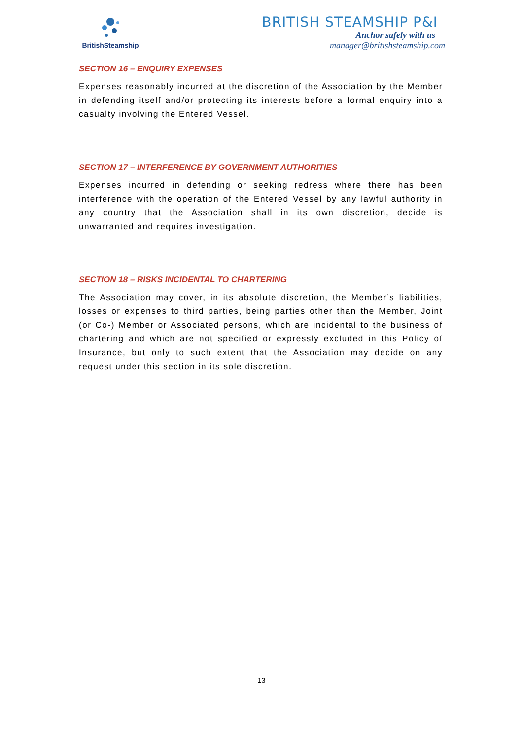BritishSteamship
BRITISH STEAMSHIP P&I
Anchor safely with us
manager@britishsteamship.com
SECTION 16 – ENQUIRY EXPENSES
Expenses reasonably incurred at the discretion of the Association by the Member in defending itself and/or protecting its interests before a formal enquiry into a casualty involving the Entered Vessel.
SECTION 17 – INTERFERENCE BY GOVERNMENT AUTHORITIES
Expenses incurred in defending or seeking redress where there has been interference with the operation of the Entered Vessel by any lawful authority in any country that the Association shall in its own discretion, decide is unwarranted and requires investigation.
SECTION 18 – RISKS INCIDENTAL TO CHARTERING
The Association may cover, in its absolute discretion, the Member’s liabilities, losses or expenses to third parties, being parties other than the Member, Joint (or Co-) Member or Associated persons, which are incidental to the business of chartering and which are not specified or expressly excluded in this Policy of Insurance, but only to such extent that the Association may decide on any request under this section in its sole discretion.
13